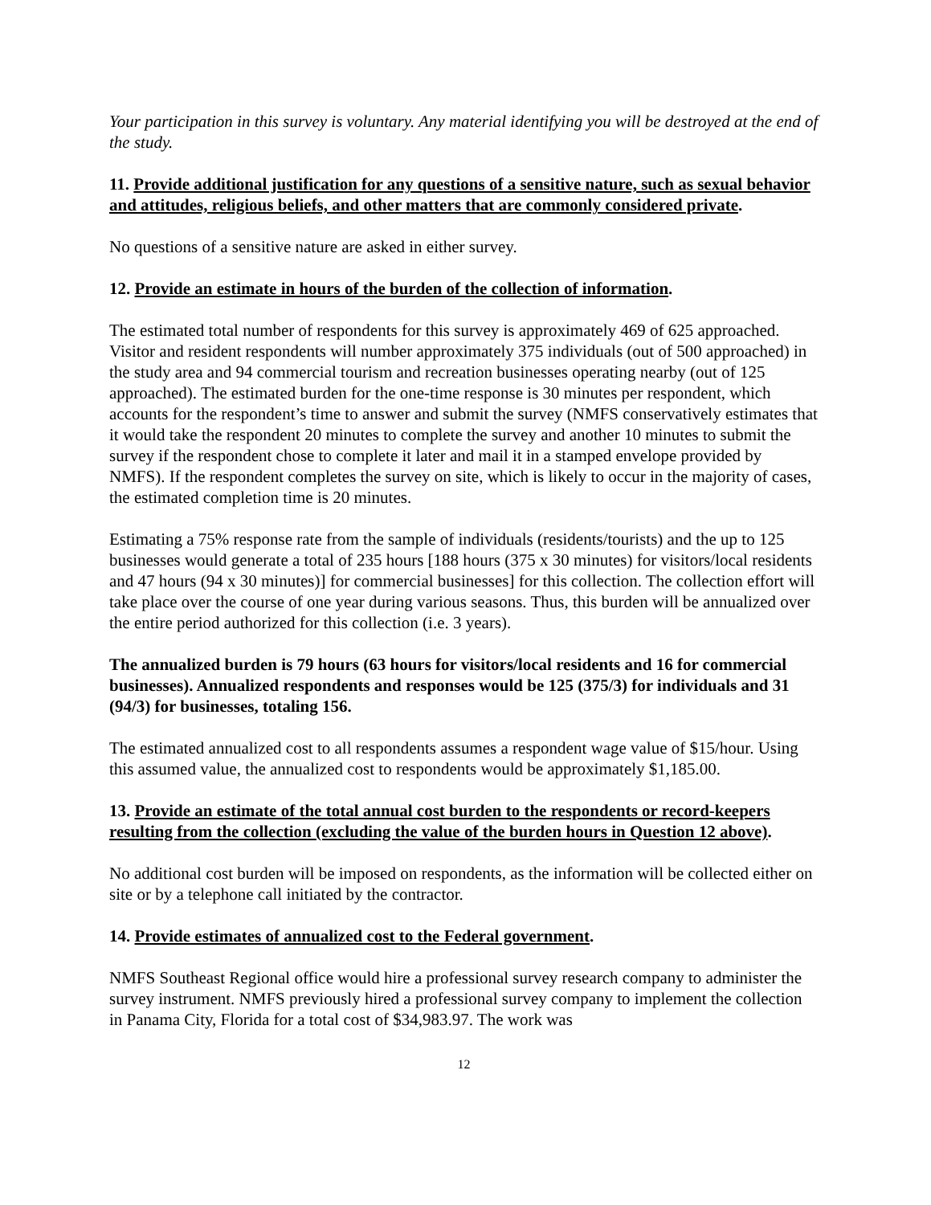Your participation in this survey is voluntary. Any material identifying you will be destroyed at the end of the study.
11. Provide additional justification for any questions of a sensitive nature, such as sexual behavior and attitudes, religious beliefs, and other matters that are commonly considered private.
No questions of a sensitive nature are asked in either survey.
12. Provide an estimate in hours of the burden of the collection of information.
The estimated total number of respondents for this survey is approximately 469 of 625 approached. Visitor and resident respondents will number approximately 375 individuals (out of 500 approached) in the study area and 94 commercial tourism and recreation businesses operating nearby (out of 125 approached). The estimated burden for the one-time response is 30 minutes per respondent, which accounts for the respondent’s time to answer and submit the survey (NMFS conservatively estimates that it would take the respondent 20 minutes to complete the survey and another 10 minutes to submit the survey if the respondent chose to complete it later and mail it in a stamped envelope provided by NMFS). If the respondent completes the survey on site, which is likely to occur in the majority of cases, the estimated completion time is 20 minutes.
Estimating a 75% response rate from the sample of individuals (residents/tourists) and the up to 125 businesses would generate a total of 235 hours [188 hours (375 x 30 minutes) for visitors/local residents and 47 hours (94 x 30 minutes)] for commercial businesses] for this collection. The collection effort will take place over the course of one year during various seasons. Thus, this burden will be annualized over the entire period authorized for this collection (i.e. 3 years).
The annualized burden is 79 hours (63 hours for visitors/local residents and 16 for commercial businesses). Annualized respondents and responses would be 125 (375/3) for individuals and 31 (94/3) for businesses, totaling 156.
The estimated annualized cost to all respondents assumes a respondent wage value of $15/hour. Using this assumed value, the annualized cost to respondents would be approximately $1,185.00.
13. Provide an estimate of the total annual cost burden to the respondents or record-keepers resulting from the collection (excluding the value of the burden hours in Question 12 above).
No additional cost burden will be imposed on respondents, as the information will be collected either on site or by a telephone call initiated by the contractor.
14. Provide estimates of annualized cost to the Federal government.
NMFS Southeast Regional office would hire a professional survey research company to administer the survey instrument. NMFS previously hired a professional survey company to implement the collection in Panama City, Florida for a total cost of $34,983.97. The work was
12